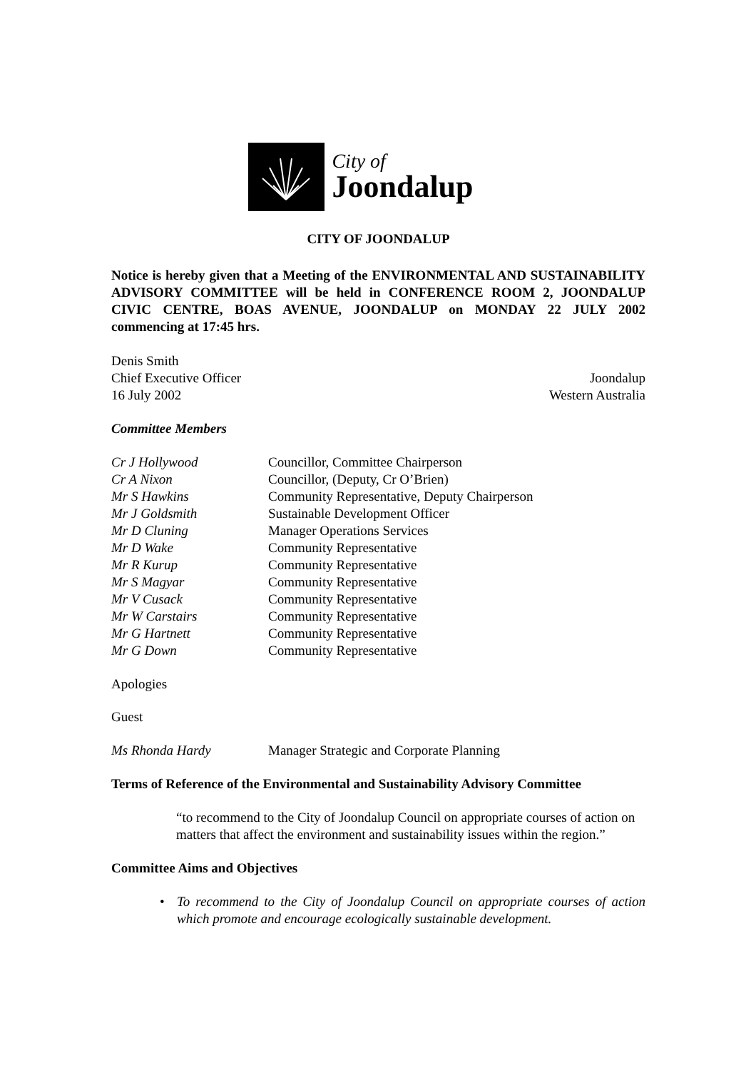City of
Joondalup
CITY OF JOONDALUP
Notice is hereby given that a Meeting of the ENVIRONMENTAL AND SUSTAINABILITY ADVISORY COMMITTEE will be held in CONFERENCE ROOM 2, JOONDALUP CIVIC CENTRE, BOAS AVENUE, JOONDALUP on MONDAY 22 JULY 2002 commencing at 17:45 hrs.
Denis Smith
Chief Executive Officer Joondalup
16 July 2002 Western Australia
Committee Members
| Cr J Hollywood | Councillor, Committee Chairperson |
| Cr A Nixon | Councillor, (Deputy, Cr O’Brien) |
| Mr S Hawkins | Community Representative, Deputy Chairperson |
| Mr J Goldsmith | Sustainable Development Officer |
| Mr D Cluning | Manager Operations Services |
| Mr D Wake | Community Representative |
| Mr R Kurup | Community Representative |
| Mr S Magyar | Community Representative |
| Mr V Cusack | Community Representative |
| Mr W Carstairs | Community Representative |
| Mr G Hartnett | Community Representative |
| Mr G Down | Community Representative |
Apologies
Guest
| Ms Rhonda Hardy | Manager Strategic and Corporate Planning |
Terms of Reference of the Environmental and Sustainability Advisory Committee
“to recommend to the City of Joondalup Council on appropriate courses of action on matters that affect the environment and sustainability issues within the region.”
Committee Aims and Objectives
• To recommend to the City of Joondalup Council on appropriate courses of action which promote and encourage ecologically sustainable development.